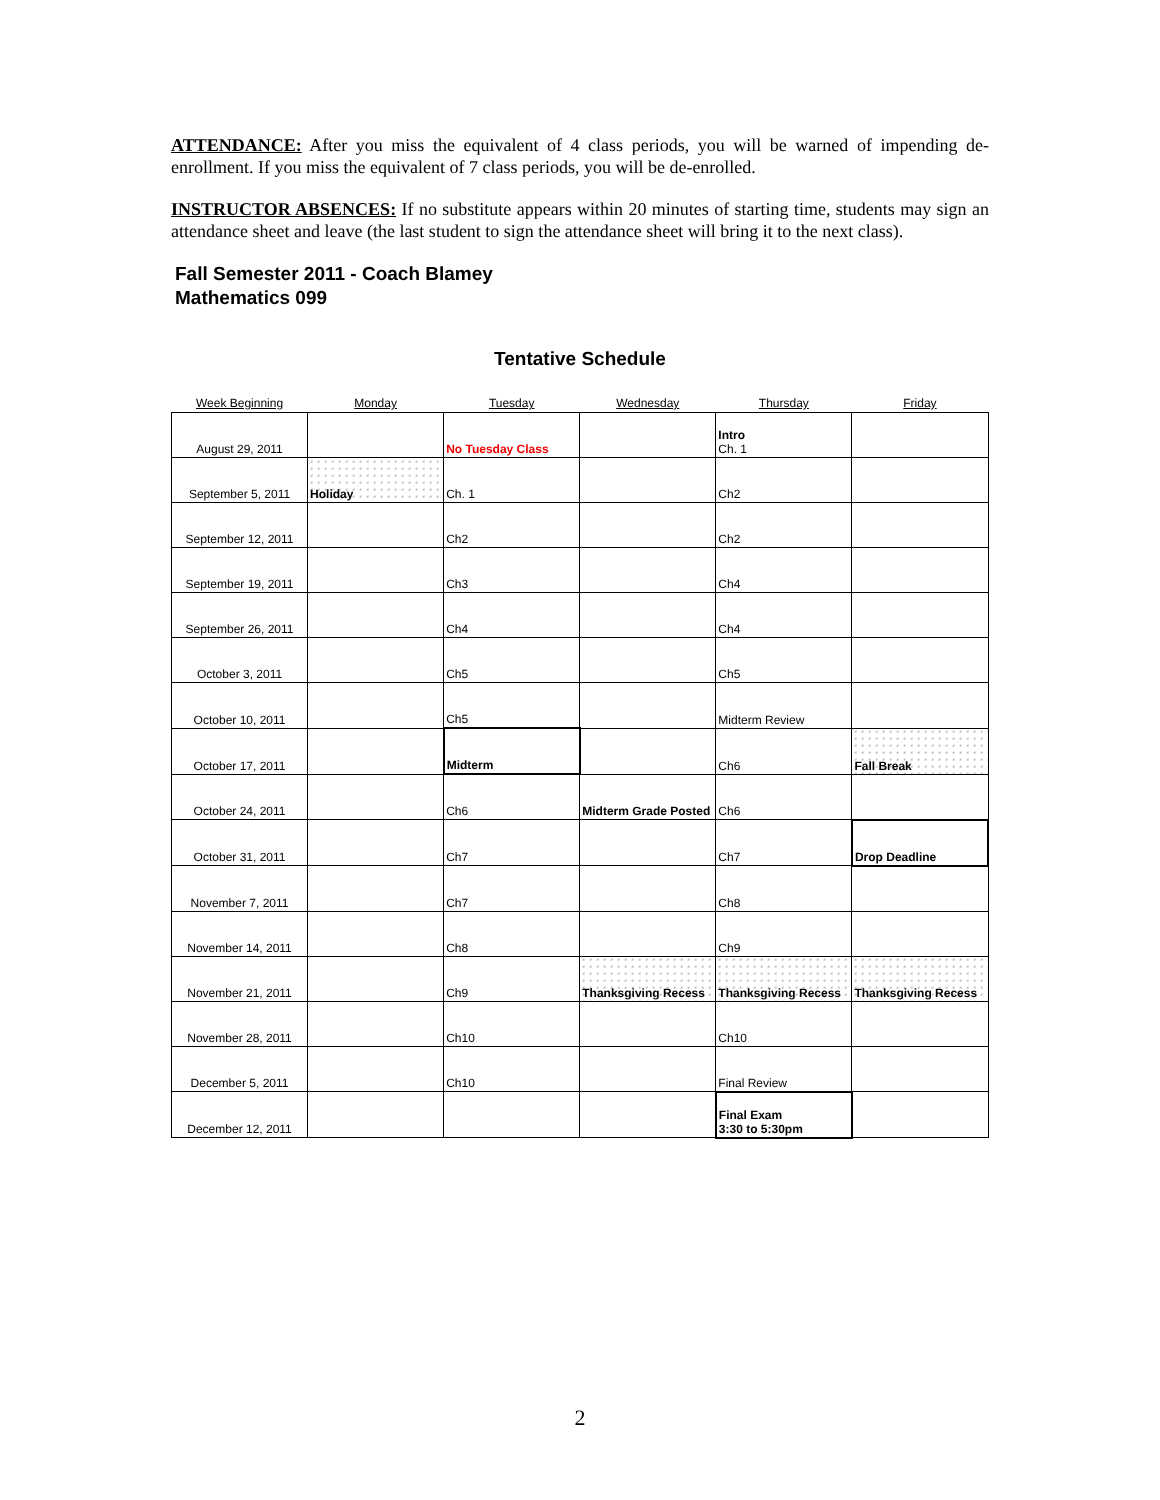ATTENDANCE: After you miss the equivalent of 4 class periods, you will be warned of impending de-enrollment. If you miss the equivalent of 7 class periods, you will be de-enrolled.
INSTRUCTOR ABSENCES: If no substitute appears within 20 minutes of starting time, students may sign an attendance sheet and leave (the last student to sign the attendance sheet will bring it to the next class).
Fall Semester 2011 - Coach Blamey
Mathematics 099
Tentative Schedule
| Week Beginning | Monday | Tuesday | Wednesday | Thursday | Friday |
| --- | --- | --- | --- | --- | --- |
| August 29, 2011 | | No Tuesday Class | | Intro Ch. 1 | |
| September 5, 2011 | Holiday | Ch. 1 | | Ch2 | |
| September 12, 2011 | | Ch2 | | Ch2 | |
| September 19, 2011 | | Ch3 | | Ch4 | |
| September 26, 2011 | | Ch4 | | Ch4 | |
| October 3, 2011 | | Ch5 | | Ch5 | |
| October 10, 2011 | | Ch5 | | Midterm Review | |
| October 17, 2011 | | Midterm | | Ch6 | Fall Break |
| October 24, 2011 | | Ch6 | Midterm Grade Posted | Ch6 | |
| October 31, 2011 | | Ch7 | | Ch7 | Drop Deadline |
| November 7, 2011 | | Ch7 | | Ch8 | |
| November 14, 2011 | | Ch8 | | Ch9 | |
| November 21, 2011 | | Ch9 | Thanksgiving Recess | Thanksgiving Recess | Thanksgiving Recess |
| November 28, 2011 | | Ch10 | | Ch10 | |
| December 5, 2011 | | Ch10 | | Final Review | |
| December 12, 2011 | | | | Final Exam 3:30 to 5:30pm | |
2